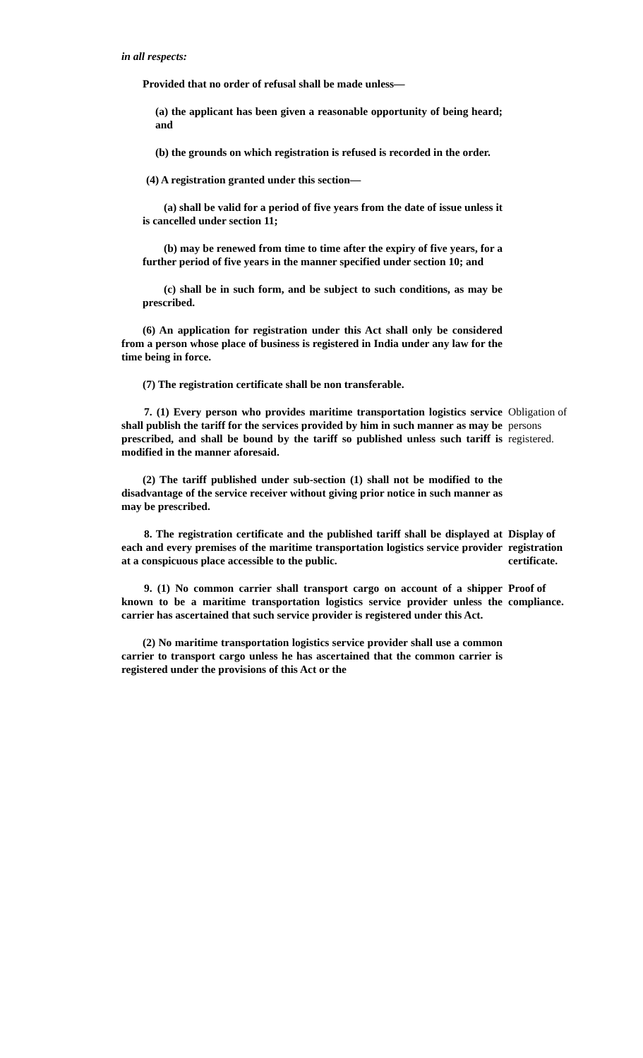in all respects:
Provided that no order of refusal shall be made unless—
(a) the applicant has been given a reasonable opportunity of being heard; and
(b) the grounds on which registration is refused is recorded in the order.
(4) A registration granted under this section—
(a) shall be valid for a period of five years from the date of issue unless it is cancelled under section 11;
(b) may be renewed from time to time after the expiry of five years, for a further period of five years in the manner specified under section 10; and
(c) shall be in such form, and be subject to such conditions, as may be prescribed.
(6) An application for registration under this Act shall only be considered from a person whose place of business is registered in India under any law for the time being in force.
(7) The registration certificate shall be non transferable.
7. (1) Every person who provides maritime transportation logistics service shall publish the tariff for the services provided by him in such manner as may be prescribed, and shall be bound by the tariff so published unless such tariff is modified in the manner aforesaid.
Obligation of persons registered.
(2) The tariff published under sub-section (1) shall not be modified to the disadvantage of the service receiver without giving prior notice in such manner as may be prescribed.
8. The registration certificate and the published tariff shall be displayed at each and every premises of the maritime transportation logistics service provider at a conspicuous place accessible to the public.
Display of registration certificate.
9. (1) No common carrier shall transport cargo on account of a shipper known to be a maritime transportation logistics service provider unless the carrier has ascertained that such service provider is registered under this Act.
Proof of compliance.
(2) No maritime transportation logistics service provider shall use a common carrier to transport cargo unless he has ascertained that the common carrier is registered under the provisions of this Act or the